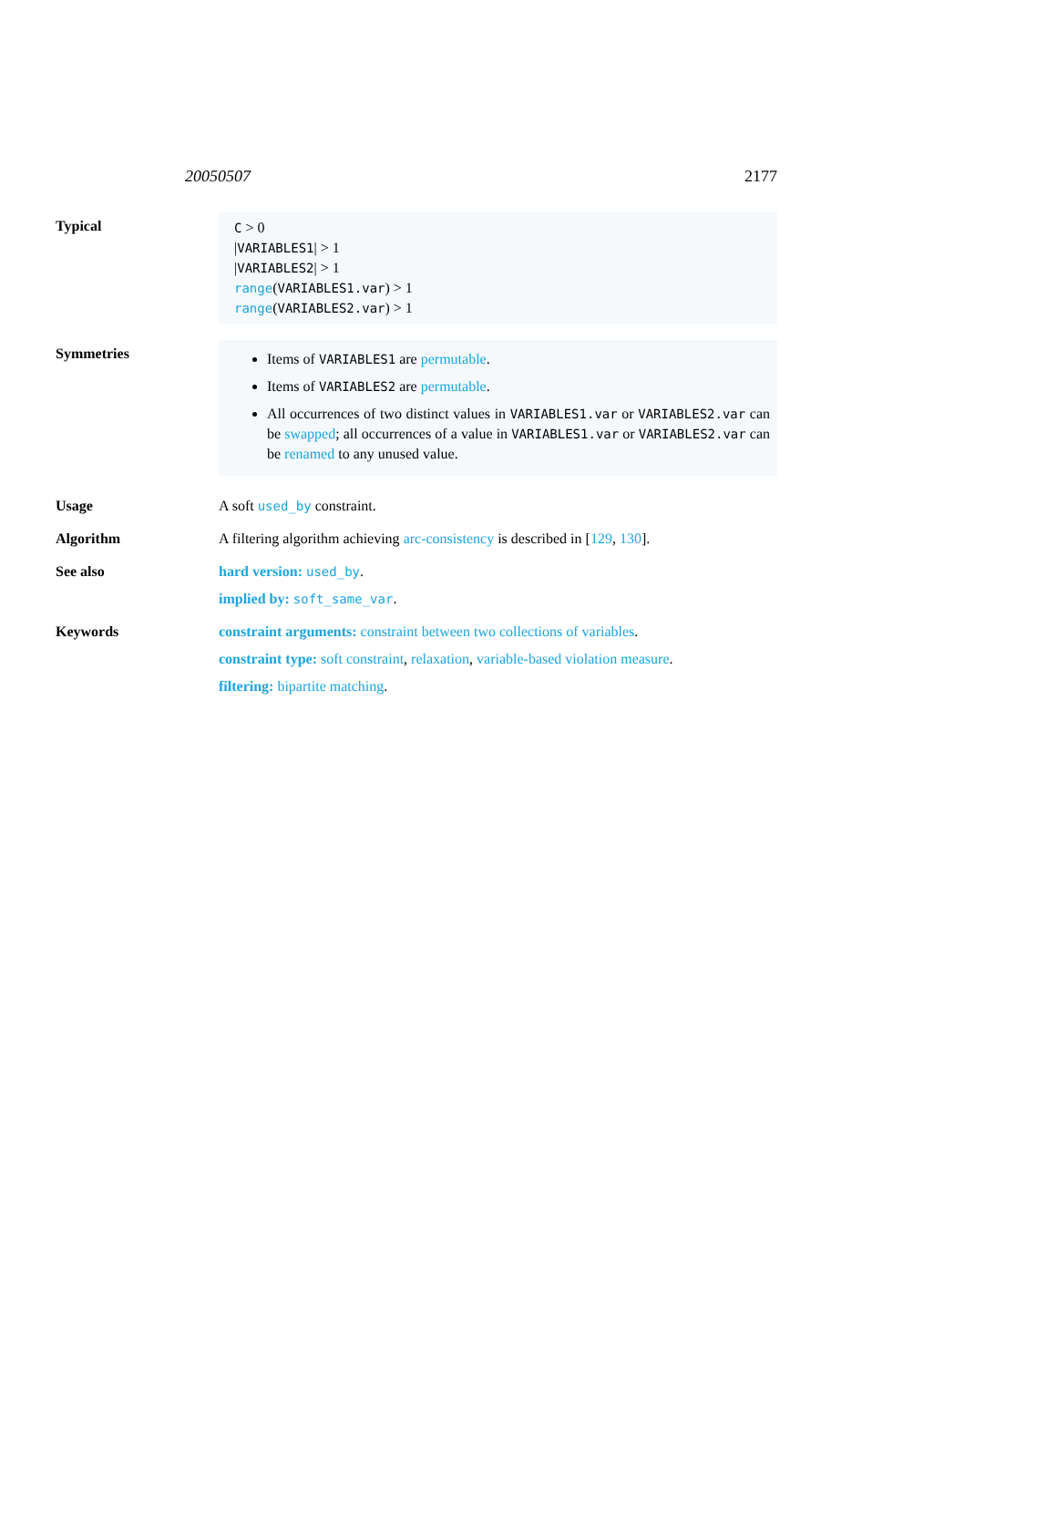20050507 2177
Typical
C > 0
|VARIABLES1| > 1
|VARIABLES2| > 1
range(VARIABLES1.var) > 1
range(VARIABLES2.var) > 1
Symmetries
Items of VARIABLES1 are permutable.
Items of VARIABLES2 are permutable.
All occurrences of two distinct values in VARIABLES1.var or VARIABLES2.var can be swapped; all occurrences of a value in VARIABLES1.var or VARIABLES2.var can be renamed to any unused value.
Usage A soft used_by constraint.
Algorithm A filtering algorithm achieving arc-consistency is described in [129, 130].
See also hard version: used_by.
implied by: soft_same_var.
Keywords constraint arguments: constraint between two collections of variables.
constraint type: soft constraint, relaxation, variable-based violation measure.
filtering: bipartite matching.